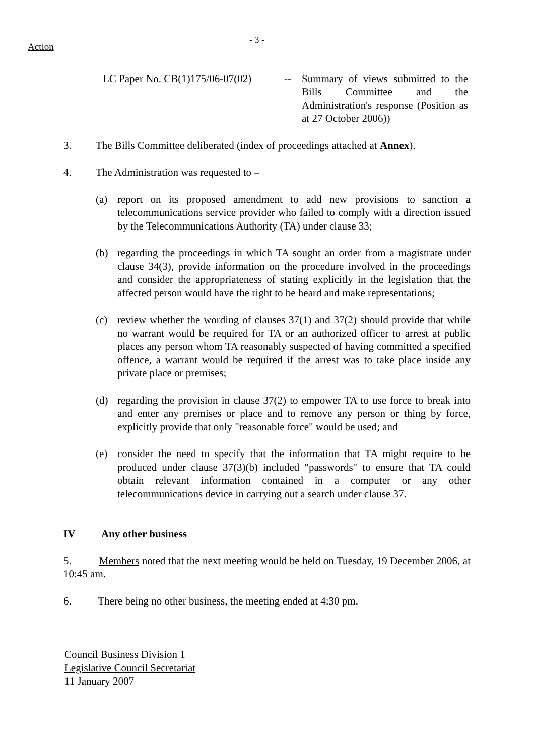Action
- 3 -
LC Paper No. CB(1)175/06-07(02)
-- Summary of views submitted to the Bills Committee and the Administration's response (Position as at 27 October 2006))
3. The Bills Committee deliberated (index of proceedings attached at Annex).
4. The Administration was requested to –
(a) report on its proposed amendment to add new provisions to sanction a telecommunications service provider who failed to comply with a direction issued by the Telecommunications Authority (TA) under clause 33;
(b) regarding the proceedings in which TA sought an order from a magistrate under clause 34(3), provide information on the procedure involved in the proceedings and consider the appropriateness of stating explicitly in the legislation that the affected person would have the right to be heard and make representations;
(c) review whether the wording of clauses 37(1) and 37(2) should provide that while no warrant would be required for TA or an authorized officer to arrest at public places any person whom TA reasonably suspected of having committed a specified offence, a warrant would be required if the arrest was to take place inside any private place or premises;
(d) regarding the provision in clause 37(2) to empower TA to use force to break into and enter any premises or place and to remove any person or thing by force, explicitly provide that only "reasonable force" would be used; and
(e) consider the need to specify that the information that TA might require to be produced under clause 37(3)(b) included "passwords" to ensure that TA could obtain relevant information contained in a computer or any other telecommunications device in carrying out a search under clause 37.
IV Any other business
5. Members noted that the next meeting would be held on Tuesday, 19 December 2006, at 10:45 am.
6. There being no other business, the meeting ended at 4:30 pm.
Council Business Division 1
Legislative Council Secretariat
11 January 2007